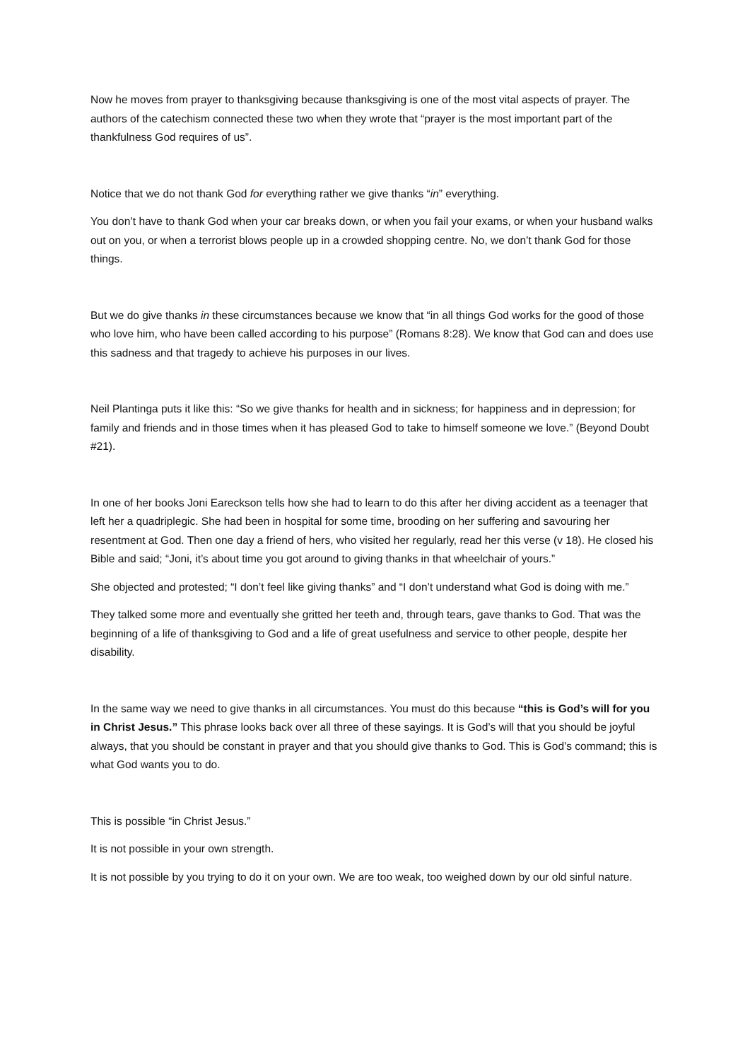Now he moves from prayer to thanksgiving because thanksgiving is one of the most vital aspects of prayer. The authors of the catechism connected these two when they wrote that “prayer is the most important part of the thankfulness God requires of us”.
Notice that we do not thank God for everything rather we give thanks “in” everything.
You don’t have to thank God when your car breaks down, or when you fail your exams, or when your husband walks out on you, or when a terrorist blows people up in a crowded shopping centre. No, we don’t thank God for those things.
But we do give thanks in these circumstances because we know that “in all things God works for the good of those who love him, who have been called according to his purpose” (Romans 8:28). We know that God can and does use this sadness and that tragedy to achieve his purposes in our lives.
Neil Plantinga puts it like this: “So we give thanks for health and in sickness; for happiness and in depression; for family and friends and in those times when it has pleased God to take to himself someone we love.” (Beyond Doubt #21).
In one of her books Joni Eareckson tells how she had to learn to do this after her diving accident as a teenager that left her a quadriplegic. She had been in hospital for some time, brooding on her suffering and savouring her resentment at God. Then one day a friend of hers, who visited her regularly, read her this verse (v 18). He closed his Bible and said; “Joni, it’s about time you got around to giving thanks in that wheelchair of yours.”
She objected and protested; “I don’t feel like giving thanks” and “I don’t understand what God is doing with me.”
They talked some more and eventually she gritted her teeth and, through tears, gave thanks to God. That was the beginning of a life of thanksgiving to God and a life of great usefulness and service to other people, despite her disability.
In the same way we need to give thanks in all circumstances. You must do this because “this is God’s will for you in Christ Jesus.” This phrase looks back over all three of these sayings. It is God’s will that you should be joyful always, that you should be constant in prayer and that you should give thanks to God. This is God’s command; this is what God wants you to do.
This is possible “in Christ Jesus.”
It is not possible in your own strength.
It is not possible by you trying to do it on your own. We are too weak, too weighed down by our old sinful nature.